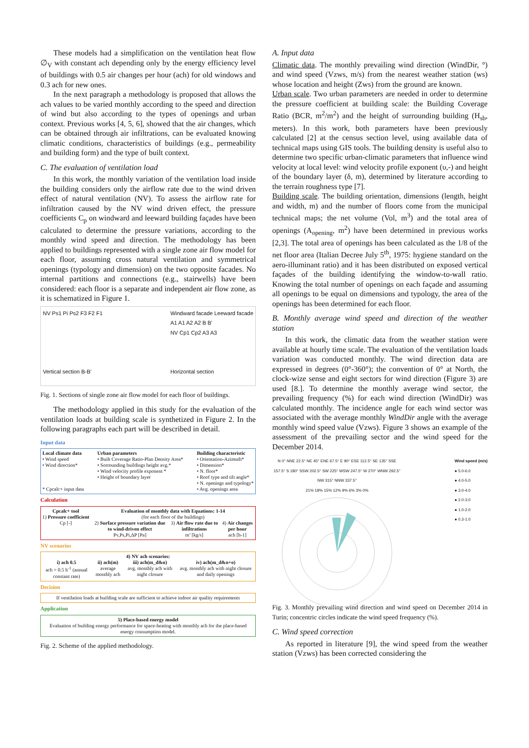These models had a simplification on the ventilation heat flow ∅<sub>V</sub> with constant ach depending only by the energy efficiency level of buildings with 0.5 air changes per hour (ach) for old windows and 0.3 ach for new ones.
In the next paragraph a methodology is proposed that allows the ach values to be varied monthly according to the speed and direction of wind but also according to the types of openings and urban context. Previous works [4, 5, 6], showed that the air changes, which can be obtained through air infiltrations, can be evaluated knowing climatic conditions, characteristics of buildings (e.g., permeability and building form) and the type of built context.
C. The evaluation of ventilation load
In this work, the monthly variation of the ventilation load inside the building considers only the airflow rate due to the wind driven effect of natural ventilation (NV). To assess the airflow rate for infiltration caused by the NV wind driven effect, the pressure coefficients C<sub>p</sub> on windward and leeward building façades have been calculated to determine the pressure variations, according to the monthly wind speed and direction. The methodology has been applied to buildings represented with a single zone air flow model for each floor, assuming cross natural ventilation and symmetrical openings (typology and dimension) on the two opposite facades. No internal partitions and connections (e.g., stairwells) have been considered: each floor is a separate and independent air flow zone, as it is schematized in Figure 1.
NV Ps1 Pi Ps2 F3 F2 F1
Vertical section B-B’
Windward facade Leeward facade
A1 A1 A2 A2 B B’
NV Cp1 Cp2 A3 A3
Horizontal section
Fig. 1. Sections of single zone air flow model for each floor of buildings.
The methodology applied in this study for the evaluation of the ventilation loads at building scale is synthetized in Figure 2. In the following paragraphs each part will be described in detail.
Input data
Local climate data
• Wind speed
• Wind direction*
* Cpcalc+ input data
Urban parameters
• Built Coverage Ratio-Plan Density Area*
• Sorrounding buildings height avg.*
• Wind velocity profile exponent *
• Height of boundary layer
Building characteristic
• Orientation-Azimuth*
• Dimension*
• N. floor*
• Roof type and tilt angle*
• N. openings and typology*
• Avg. openings area
Calculation
Cpcalc+ tool
1) Pressure coefficient
Cp [-]
Evaluation of monthly data with Equations: 1-14
(for each floor of the buildings)
2) Surface pressure variation due to wind-driven effect
Pv,Ps,Pi,ΔP [Pa]
3) Air flow rate due to infiltrations
m’ [kg/s]
4) Air changes per hour
ach [h-1]
NV scenarios
4) NV ach scenarios:
i) ach 0.5
ach = 0.5 h<sup>-1</sup> (annual constant rate)
ii) ach(m)
average monthly ach
iii) ach(m_d&n)
avg. monthly ach with night closure
iv) ach(m_d&n+o)
avg. monthly ach with night closure and daily openings
Decision
If ventilation loads at building scale are sufficient to achieve indoor air quality requirements
Application
5) Place-based energy model
Evaluation of building energy performance for space-heating with monthly ach for the place-based energy consumption model.
Fig. 2. Scheme of the applied methodology.
A. Input data
Climatic data. The monthly prevailing wind direction (WindDir, °) and wind speed (Vzws, m/s) from the nearest weather station (ws) whose location and height (Zws) from the ground are known.
Urban scale. Two urban parameters are needed in order to determine the pressure coefficient at building scale: the Building Coverage Ratio (BCR, m<sup>2</sup>/m<sup>2</sup>) and the height of surrounding building (H<sub>sb</sub>, meters). In this work, both parameters have been previously calculated [2] at the census section level, using available data of technical maps using GIS tools. The building density is useful also to determine two specific urban-climatic parameters that influence wind velocity at local level: wind velocity profile exponent (υ,-) and height of the boundary layer (δ, m), determined by literature according to the terrain roughness type [7].
Building scale. The building orientation, dimensions (length, height and width, m) and the number of floors come from the municipal technical maps; the net volume (Vol, m<sup>3</sup>) and the total area of openings (A<sub>opening</sub>, m<sup>2</sup>) have been determined in previous works [2,3]. The total area of openings has been calculated as the 1/8 of the net floor area (Italian Decree July 5<sup>th</sup>, 1975: hygiene standard on the aero-illuminant ratio) and it has been distributed on exposed vertical façades of the building identifying the window-to-wall ratio. Knowing the total number of openings on each façade and assuming all openings to be equal on dimensions and typology, the area of the openings has been determined for each floor.
B. Monthly average wind speed and direction of the weather station
In this work, the climatic data from the weather station were available at hourly time scale. The evaluation of the ventilation loads variation was conducted monthly. The wind direction data are expressed in degrees (0°-360°); the convention of 0° at North, the clock-wize sense and eight sectors for wind direction (Figure 3) are used [8.]. To determine the monthly average wind sector, the prevailing frequency (%) for each wind direction (WindDir) was calculated monthly. The incidence angle for each wind sector was associated with the average monthly WindDir angle with the average monthly wind speed value (Vzws). Figure 3 shows an example of the assessment of the prevailing sector and the wind speed for the December 2014.
N 0° NNE 22.5° NE 45° ENE 67.5° E 90° ESE 112.5° SE 135° SSE 157.5° S 180° SSW 202.5° SW 225° WSW 247.5° W 270° WNW 292.5° NW 315° NNW 337.5°
21% 18% 15% 12% 9% 6% 3% 0%
Wind speed (m/s)
● 5.0-6.0
● 4.0-5.0
● 3.0-4.0
● 2.0-3.0
● 1.0-2.0
● 0.3-1.0
Fig. 3. Monthly prevailing wind direction and wind speed on December 2014 in Turin; concentric circles indicate the wind speed frequency (%).
C. Wind speed correction
As reported in literature [9], the wind speed from the weather station (Vzws) has been corrected considering the